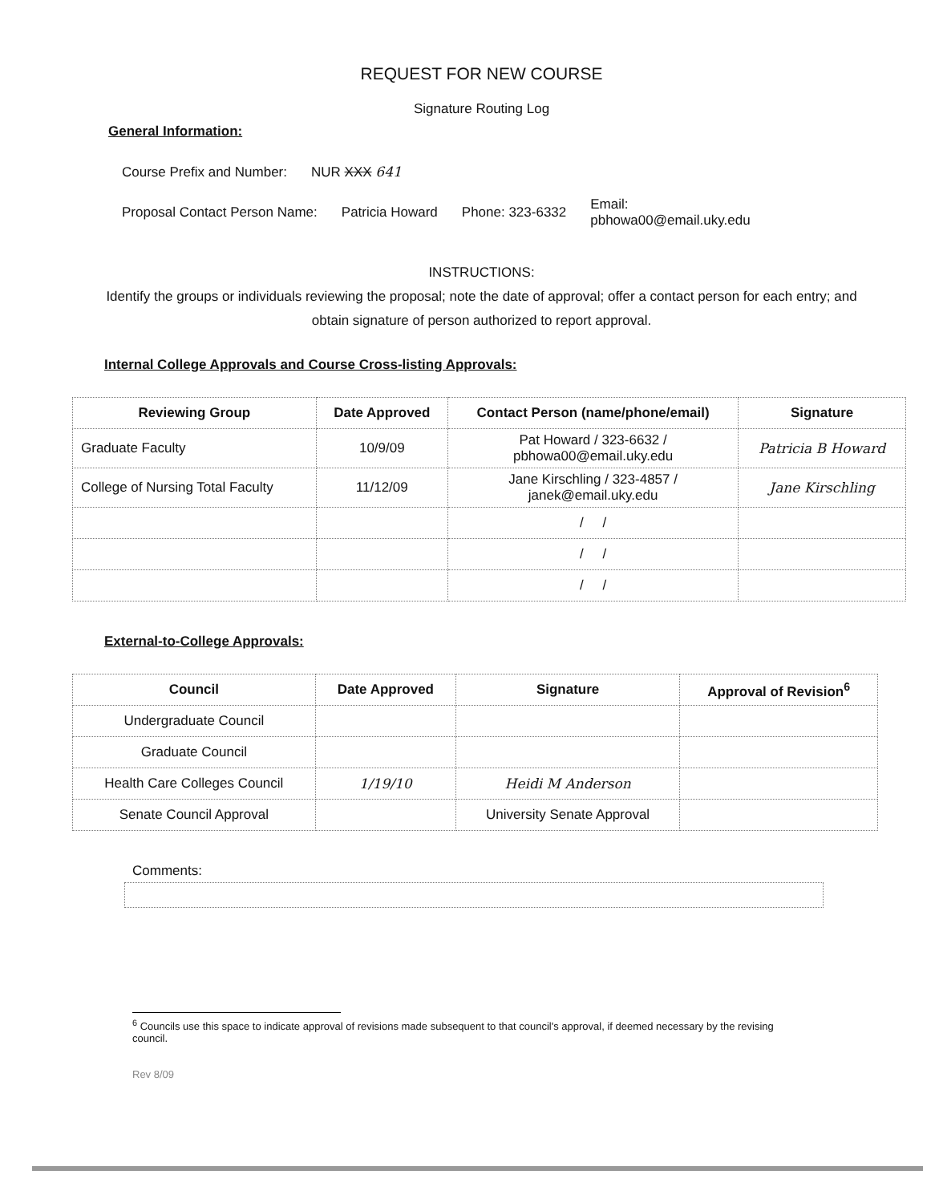REQUEST FOR NEW COURSE
Signature Routing Log
General Information:
Course Prefix and Number: NUR XXX 641
Proposal Contact Person Name: Patricia Howard Phone: 323-6332 Email:
pbhowa00@email.uky.edu
INSTRUCTIONS:
Identify the groups or individuals reviewing the proposal; note the date of approval; offer a contact person for each entry; and obtain signature of person authorized to report approval.
Internal College Approvals and Course Cross-listing Approvals:
| Reviewing Group | Date Approved | Contact Person (name/phone/email) | Signature |
| --- | --- | --- | --- |
| Graduate Faculty | 10/9/09 | Pat Howard / 323-6632 / pbhowa00@email.uky.edu | Patricia B Howard |
| College of Nursing Total Faculty | 11/12/09 | Jane Kirschling / 323-4857 / janek@email.uky.edu | Jane Kirschling |
| | | / / | |
| | | / / | |
| | | / / | |
External-to-College Approvals:
| Council | Date Approved | Signature | Approval of Revision<sup>6</sup> |
| --- | --- | --- | --- |
| Undergraduate Council | | | |
| Graduate Council | | | |
| Health Care Colleges Council | 1/19/10 | Heidi M Anderson | |
| Senate Council Approval | | University Senate Approval | |
Comments:
<sup>6</sup> Councils use this space to indicate approval of revisions made subsequent to that council's approval, if deemed necessary by the revising council.
Rev 8/09